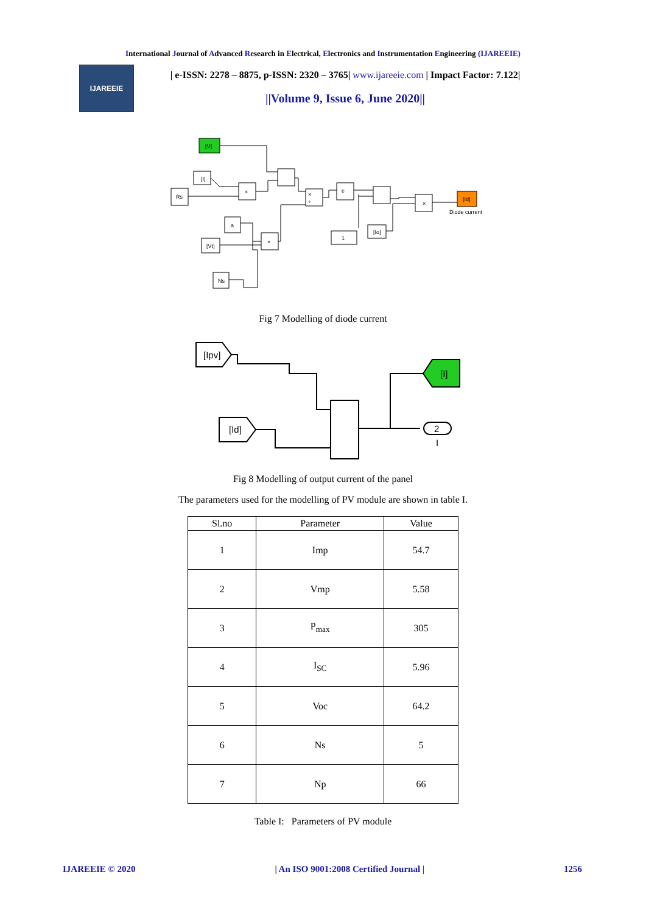International Journal of Advanced Research in Electrical, Electronics and Instrumentation Engineering (IJAREEIE)
IJAREEIE
| e-ISSN: 2278 – 8875, p-ISSN: 2320 – 3765| www.ijareeie.com | Impact Factor: 7.122|
||Volume 9, Issue 6, June 2020||
[V]
Rs
×
×
÷
e
×
[Id]
Diode current
a
×
[Vt]
Ns
1
[Io]
[I]
Fig 7 Modelling of diode current
[Ipv]
[Id]
[I]
2
I
Fig 8 Modelling of output current of the panel
The parameters used for the modelling of PV module are shown in table I.
| Sl.no | Parameter | Value |
| --- | --- | --- |
| 1 | Imp | 54.7 |
| 2 | Vmp | 5.58 |
| 3 | P<sub>max</sub> | 305 |
| 4 | I<sub>SC</sub> | 5.96 |
| 5 | Voc | 64.2 |
| 6 | Ns | 5 |
| 7 | Np | 66 |
Table I: Parameters of PV module
IJAREEIE © 2020 | An ISO 9001:2008 Certified Journal | 1256